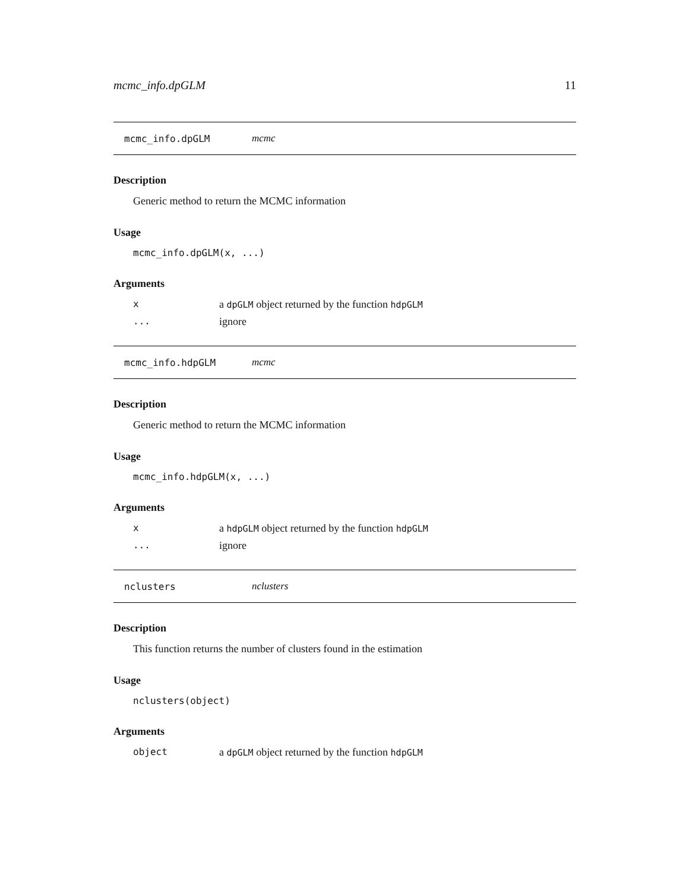mcmc_info.dpGLM 11
mcmc_info.dpGLM mcmc
Description
Generic method to return the MCMC information
Usage
mcmc_info.dpGLM(x, ...)
Arguments
xa dpGLM object returned by the function hdpGLM
... ignore
mcmc_info.hdpGLM mcmc
Description
Generic method to return the MCMC information
Usage
mcmc_info.hdpGLM(x, ...)
Arguments
xa hdpGLM object returned by the function hdpGLM
... ignore
nclusters nclusters
Description
This function returns the number of clusters found in the estimation
Usage
nclusters(object)
Arguments
object a dpGLM object returned by the function hdpGLM